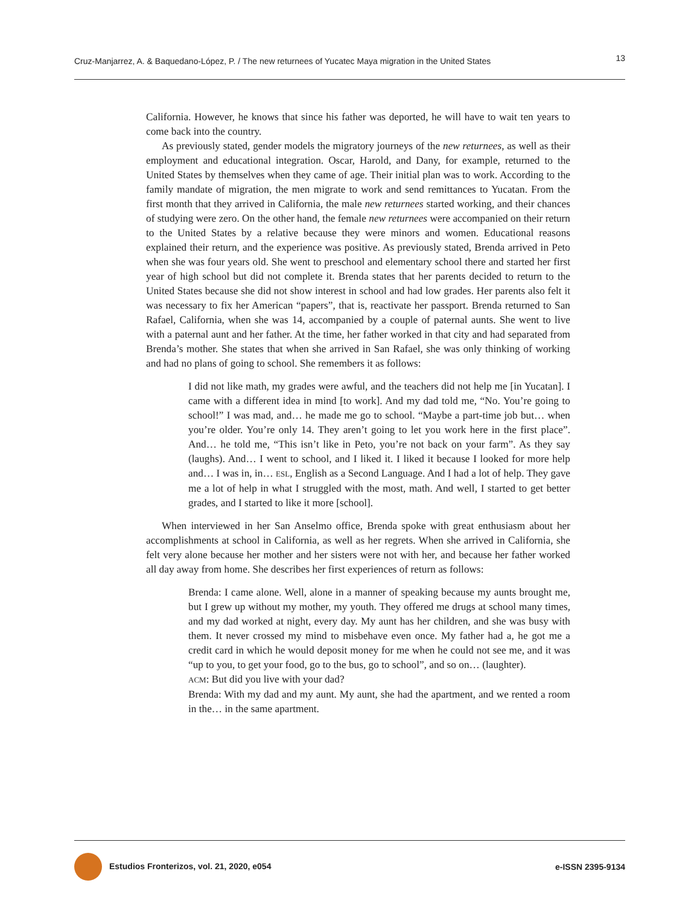Cruz-Manjarrez, A. & Baquedano-López, P. / The new returnees of Yucatec Maya migration in the United States 13
California. However, he knows that since his father was deported, he will have to wait ten years to come back into the country.
As previously stated, gender models the migratory journeys of the new returnees, as well as their employment and educational integration. Oscar, Harold, and Dany, for example, returned to the United States by themselves when they came of age. Their initial plan was to work. According to the family mandate of migration, the men migrate to work and send remittances to Yucatan. From the first month that they arrived in California, the male new returnees started working, and their chances of studying were zero. On the other hand, the female new returnees were accompanied on their return to the United States by a relative because they were minors and women. Educational reasons explained their return, and the experience was positive. As previously stated, Brenda arrived in Peto when she was four years old. She went to preschool and elementary school there and started her first year of high school but did not complete it. Brenda states that her parents decided to return to the United States because she did not show interest in school and had low grades. Her parents also felt it was necessary to fix her American “papers”, that is, reactivate her passport. Brenda returned to San Rafael, California, when she was 14, accompanied by a couple of paternal aunts. She went to live with a paternal aunt and her father. At the time, her father worked in that city and had separated from Brenda’s mother. She states that when she arrived in San Rafael, she was only thinking of working and had no plans of going to school. She remembers it as follows:
I did not like math, my grades were awful, and the teachers did not help me [in Yucatan]. I came with a different idea in mind [to work]. And my dad told me, “No. You’re going to school!” I was mad, and… he made me go to school. “Maybe a part-time job but… when you’re older. You’re only 14. They aren’t going to let you work here in the first place”. And… he told me, “This isn’t like in Peto, you’re not back on your farm”. As they say (laughs). And… I went to school, and I liked it. I liked it because I looked for more help and… I was in, in… ESL, English as a Second Language. And I had a lot of help. They gave me a lot of help in what I struggled with the most, math. And well, I started to get better grades, and I started to like it more [school].
When interviewed in her San Anselmo office, Brenda spoke with great enthusiasm about her accomplishments at school in California, as well as her regrets. When she arrived in California, she felt very alone because her mother and her sisters were not with her, and because her father worked all day away from home. She describes her first experiences of return as follows:
Brenda: I came alone. Well, alone in a manner of speaking because my aunts brought me, but I grew up without my mother, my youth. They offered me drugs at school many times, and my dad worked at night, every day. My aunt has her children, and she was busy with them. It never crossed my mind to misbehave even once. My father had a, he got me a credit card in which he would deposit money for me when he could not see me, and it was “up to you, to get your food, go to the bus, go to school”, and so on… (laughter).
ACM: But did you live with your dad?
Brenda: With my dad and my aunt. My aunt, she had the apartment, and we rented a room in the… in the same apartment.
Estudios Fronterizos, vol. 21, 2020, e054 e-ISSN 2395-9134